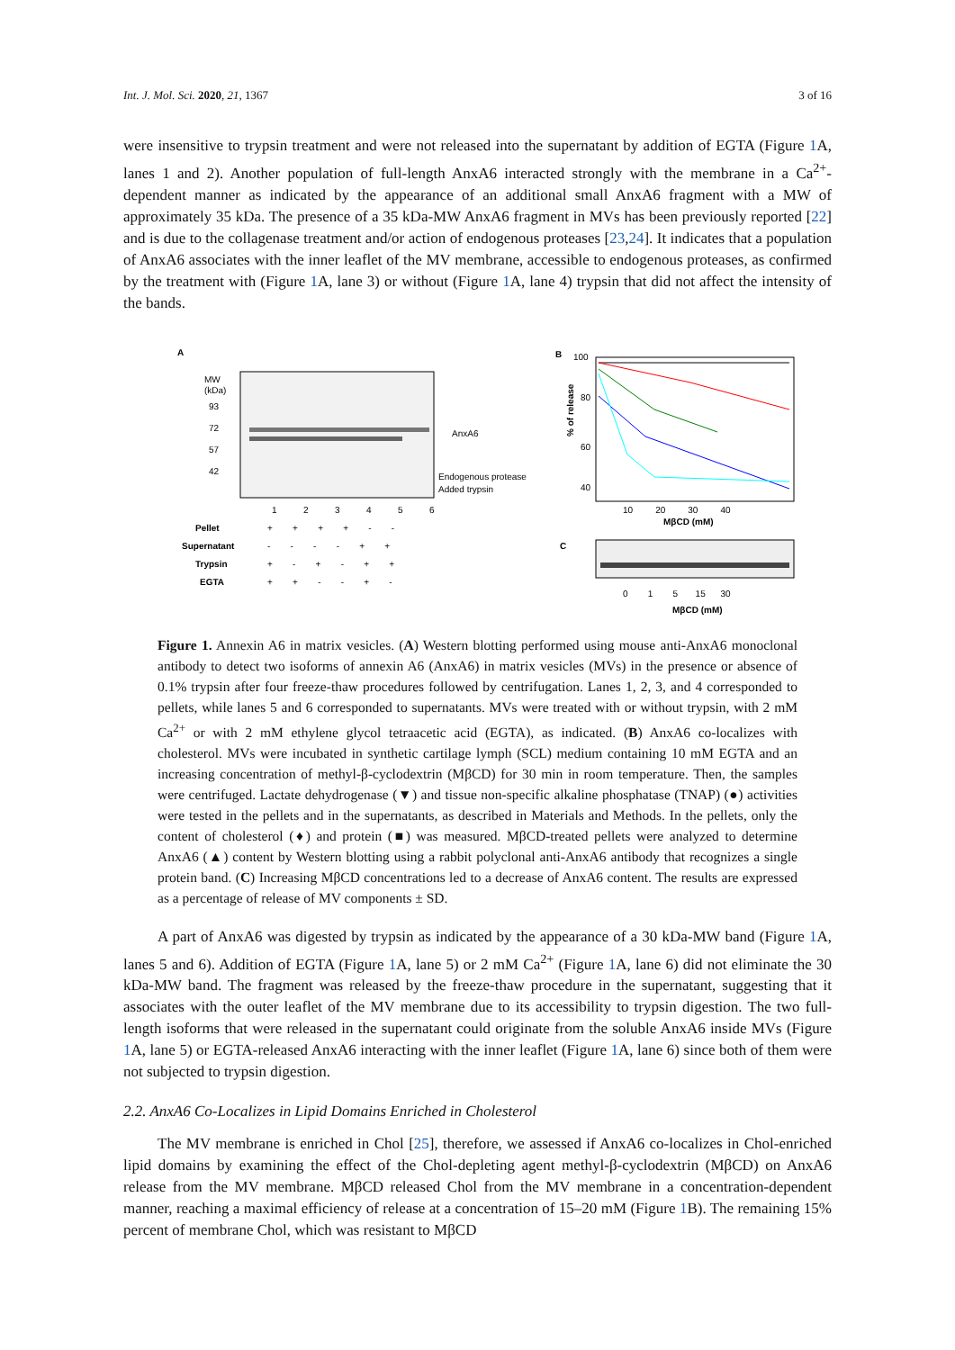Int. J. Mol. Sci. 2020, 21, 1367 3 of 16
were insensitive to trypsin treatment and were not released into the supernatant by addition of EGTA (Figure 1 A, lanes 1 and 2). Another population of full-length AnxA6 interacted strongly with the membrane in a Ca<sup>2+</sup>-dependent manner as indicated by the appearance of an additional small AnxA6 fragment with a MW of approximately 35 kDa. The presence of a 35 kDa-MW AnxA6 fragment in MVs has been previously reported [22] and is due to the collagenase treatment and/or action of endogenous proteases [23,24]. It indicates that a population of AnxA6 associates with the inner leaflet of the MV membrane, accessible to endogenous proteases, as confirmed by the treatment with (Figure 1 A, lane 3) or without (Figure 1 A, lane 4) trypsin that did not affect the intensity of the bands.
A
MW
(kDa)
93
72
57
42
AnxA6
Endogenous protease
Added trypsin
1
2
3
4
5
6
Pellet
+ + + + - -
Supernatant
- - - - + +
Trypsin
+ - + - + +
EGTA
+ + - - + -
B
100
80
60
40
% of release
10 20 30 40
MβCD (mM)
C
0 1 5 15 30
MβCD (mM)
Figure 1. Annexin A6 in matrix vesicles. (A) Western blotting performed using mouse anti-AnxA6 monoclonal antibody to detect two isoforms of annexin A6 (AnxA6) in matrix vesicles (MVs) in the presence or absence of 0.1% trypsin after four freeze-thaw procedures followed by centrifugation. Lanes 1, 2, 3, and 4 corresponded to pellets, while lanes 5 and 6 corresponded to supernatants. MVs were treated with or without trypsin, with 2 mM Ca<sup>2+</sup> or with 2 mM ethylene glycol tetraacetic acid (EGTA), as indicated. (B) AnxA6 co-localizes with cholesterol. MVs were incubated in synthetic cartilage lymph (SCL) medium containing 10 mM EGTA and an increasing concentration of methyl-β-cyclodextrin (MβCD) for 30 min in room temperature. Then, the samples were centrifuged. Lactate dehydrogenase (▼) and tissue non-specific alkaline phosphatase (TNAP) (●) activities were tested in the pellets and in the supernatants, as described in Materials and Methods. In the pellets, only the content of cholesterol (♦) and protein (■) was measured. MβCD-treated pellets were analyzed to determine AnxA6 (▲) content by Western blotting using a rabbit polyclonal anti-AnxA6 antibody that recognizes a single protein band. (C) Increasing MβCD concentrations led to a decrease of AnxA6 content. The results are expressed as a percentage of release of MV components ± SD.
A part of AnxA6 was digested by trypsin as indicated by the appearance of a 30 kDa-MW band (Figure 1 A, lanes 5 and 6). Addition of EGTA (Figure 1 A, lane 5) or 2 mM Ca<sup>2+</sup> (Figure 1 A, lane 6) did not eliminate the 30 kDa-MW band. The fragment was released by the freeze-thaw procedure in the supernatant, suggesting that it associates with the outer leaflet of the MV membrane due to its accessibility to trypsin digestion. The two full-length isoforms that were released in the supernatant could originate from the soluble AnxA6 inside MVs (Figure 1 A, lane 5) or EGTA-released AnxA6 interacting with the inner leaflet (Figure 1 A, lane 6) since both of them were not subjected to trypsin digestion.
2.2. AnxA6 Co-Localizes in Lipid Domains Enriched in Cholesterol
The MV membrane is enriched in Chol [25], therefore, we assessed if AnxA6 co-localizes in Chol-enriched lipid domains by examining the effect of the Chol-depleting agent methyl-β-cyclodextrin (MβCD) on AnxA6 release from the MV membrane. MβCD released Chol from the MV membrane in a concentration-dependent manner, reaching a maximal efficiency of release at a concentration of 15–20 mM (Figure 1 B). The remaining 15% percent of membrane Chol, which was resistant to MβCD